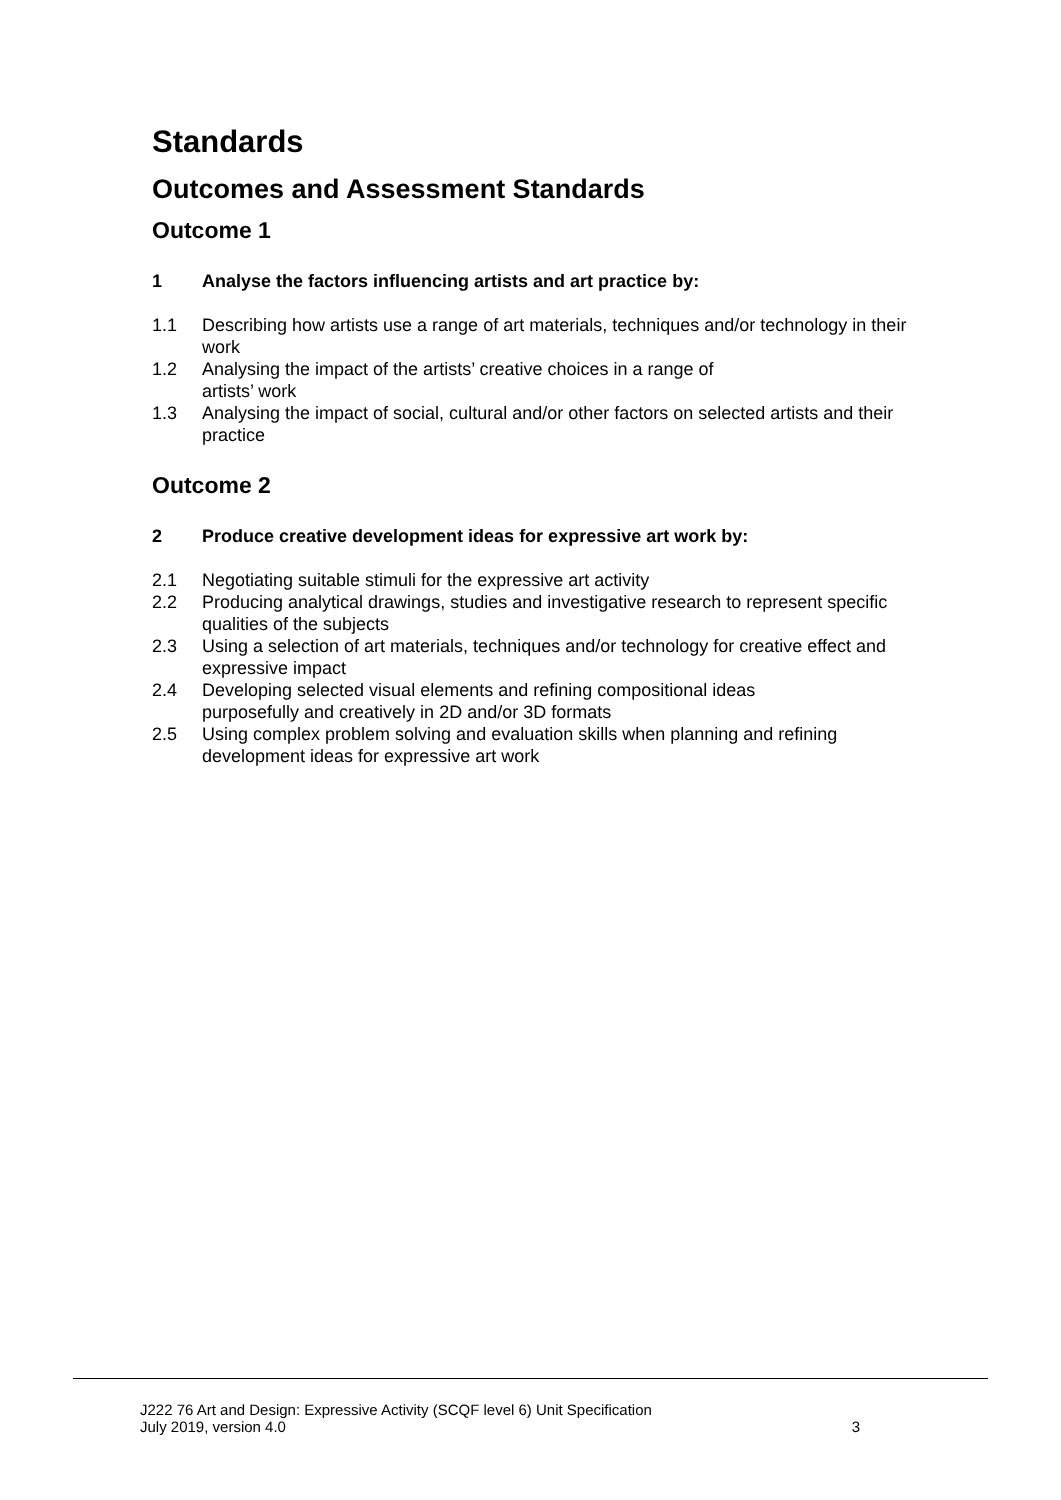Standards
Outcomes and Assessment Standards
Outcome 1
1 Analyse the factors influencing artists and art practice by:
1.1 Describing how artists use a range of art materials, techniques and/or technology in their work
1.2 Analysing the impact of the artists’ creative choices in a range of
artists’ work
1.3 Analysing the impact of social, cultural and/or other factors on selected artists and their practice
Outcome 2
2 Produce creative development ideas for expressive art work by:
2.1 Negotiating suitable stimuli for the expressive art activity
2.2 Producing analytical drawings, studies and investigative research to represent specific qualities of the subjects
2.3 Using a selection of art materials, techniques and/or technology for creative effect and expressive impact
2.4 Developing selected visual elements and refining compositional ideas
purposefully and creatively in 2D and/or 3D formats
2.5 Using complex problem solving and evaluation skills when planning and refining development ideas for expressive art work
J222 76 Art and Design: Expressive Activity (SCQF level 6) Unit Specification
July 2019, version 4.0 3